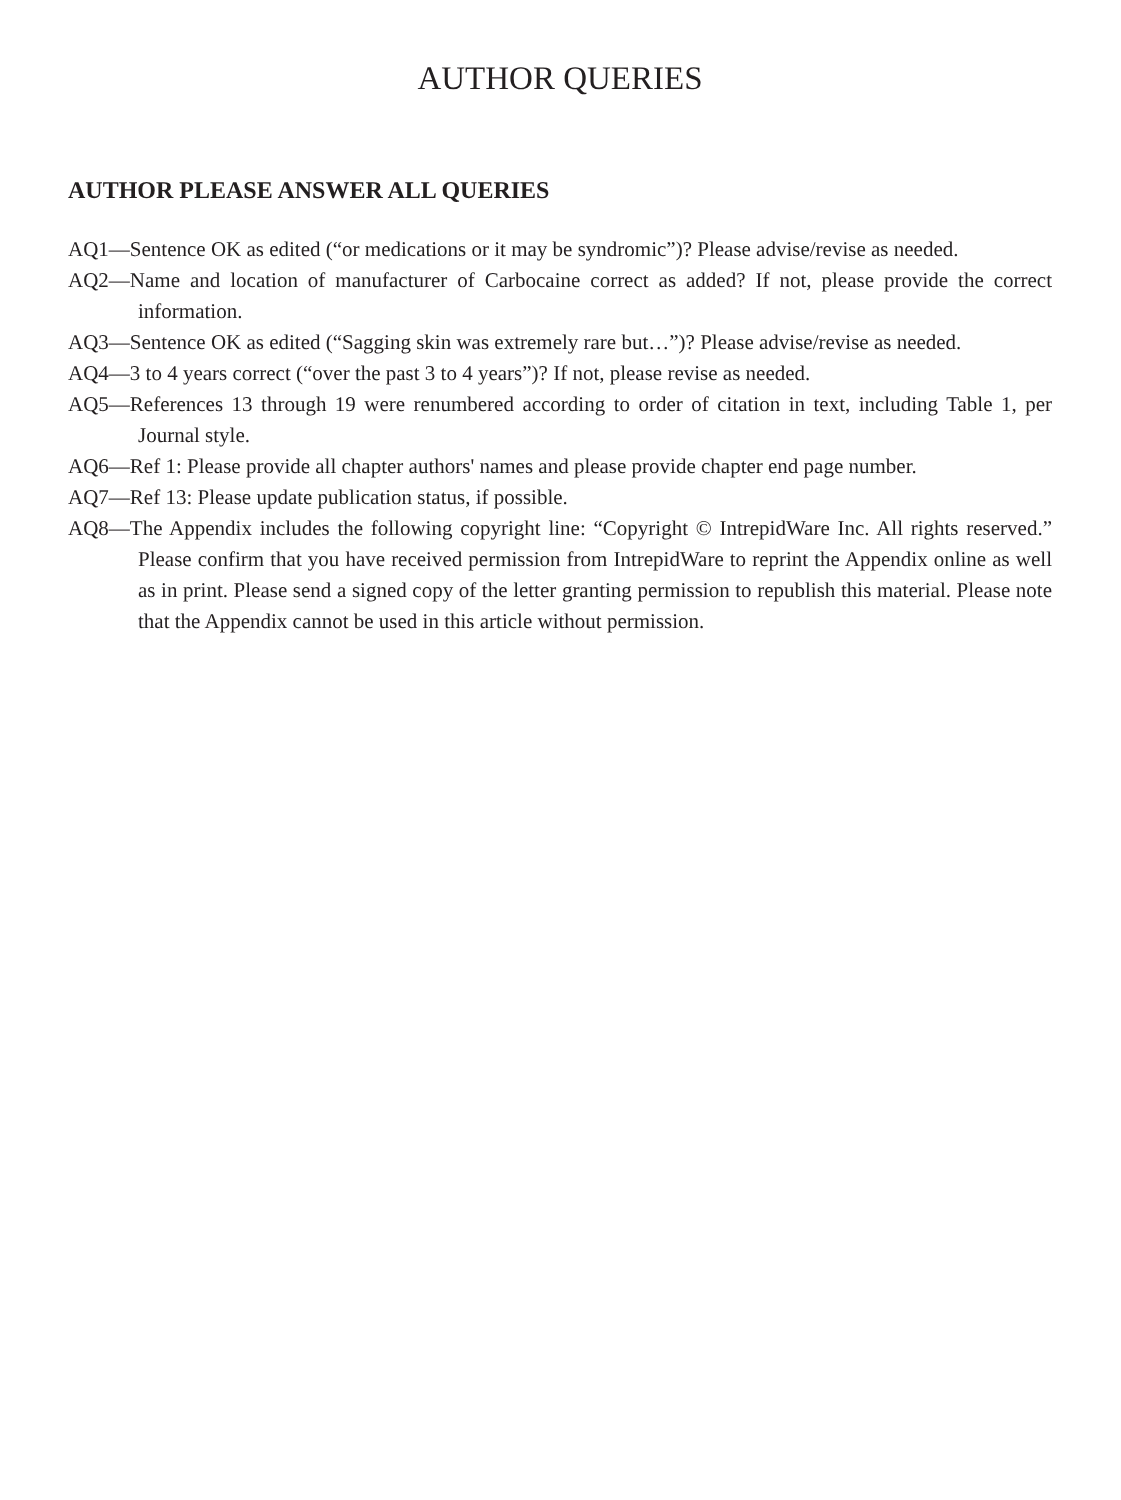AUTHOR QUERIES
AUTHOR PLEASE ANSWER ALL QUERIES
AQ1—Sentence OK as edited (“or medications or it may be syndromic”)? Please advise/revise as needed.
AQ2—Name and location of manufacturer of Carbocaine correct as added? If not, please provide the correct information.
AQ3—Sentence OK as edited (“Sagging skin was extremely rare but…”)? Please advise/revise as needed.
AQ4—3 to 4 years correct (“over the past 3 to 4 years”)? If not, please revise as needed.
AQ5—References 13 through 19 were renumbered according to order of citation in text, including Table 1, per Journal style.
AQ6—Ref 1: Please provide all chapter authors' names and please provide chapter end page number.
AQ7—Ref 13: Please update publication status, if possible.
AQ8—The Appendix includes the following copyright line: “Copyright © IntrepidWare Inc. All rights reserved.” Please confirm that you have received permission from IntrepidWare to reprint the Appendix online as well as in print. Please send a signed copy of the letter granting permission to republish this material. Please note that the Appendix cannot be used in this article without permission.